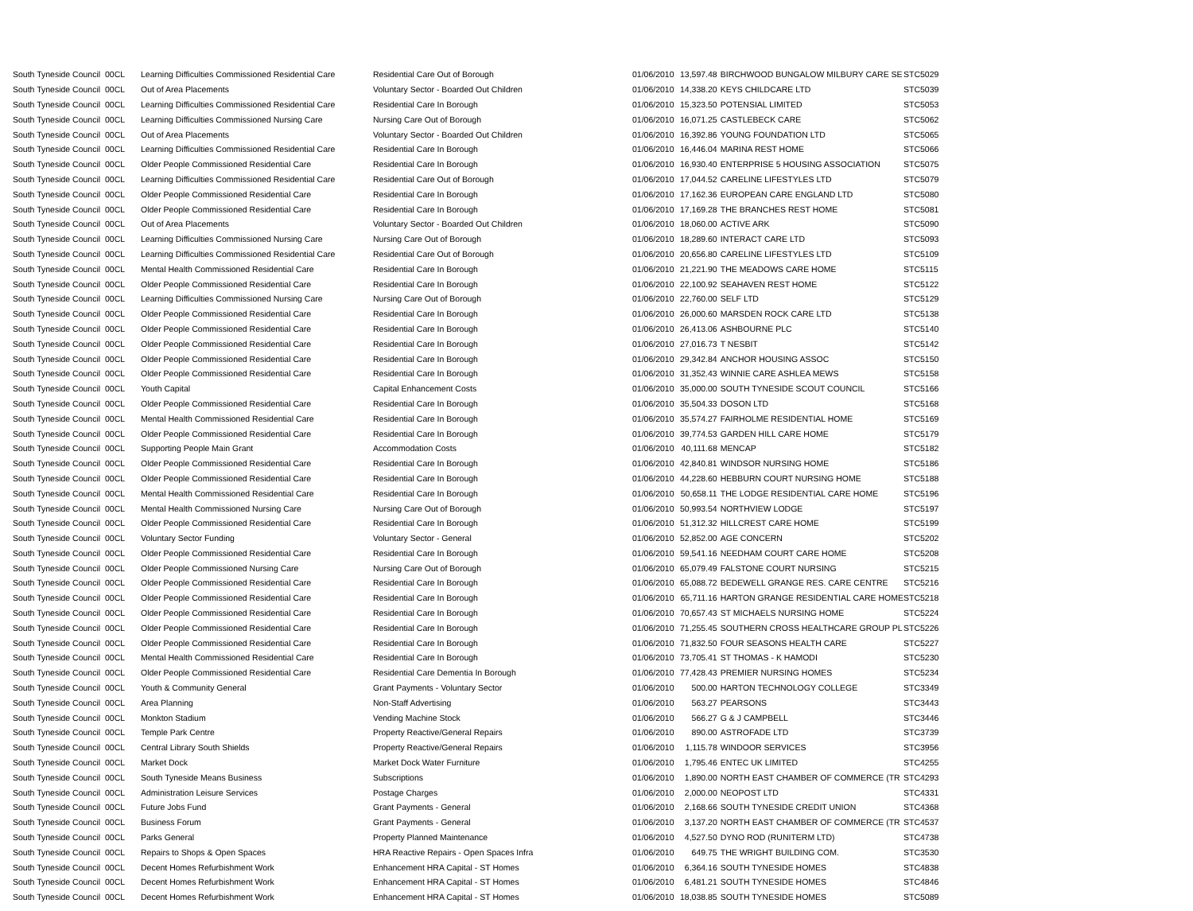| South Tyneside Council | 00CL | Learning Difficulties Commissioned Residential Care | Residential Care Out of Borough | 01/06/2010 | 13,597.48 | BIRCHWOOD BUNGALOW MILBURY CARE SE | STC5029 |
| South Tyneside Council | 00CL | Out of Area Placements | Voluntary Sector - Boarded Out Children | 01/06/2010 | 14,338.20 | KEYS CHILDCARE LTD | STC5039 |
| South Tyneside Council | 00CL | Learning Difficulties Commissioned Residential Care | Residential Care In Borough | 01/06/2010 | 15,323.50 | POTENSIAL LIMITED | STC5053 |
| South Tyneside Council | 00CL | Learning Difficulties Commissioned Nursing Care | Nursing Care Out of Borough | 01/06/2010 | 16,071.25 | CASTLEBECK CARE | STC5062 |
| South Tyneside Council | 00CL | Out of Area Placements | Voluntary Sector - Boarded Out Children | 01/06/2010 | 16,392.86 | YOUNG FOUNDATION LTD | STC5065 |
| South Tyneside Council | 00CL | Learning Difficulties Commissioned Residential Care | Residential Care In Borough | 01/06/2010 | 16,446.04 | MARINA REST HOME | STC5066 |
| South Tyneside Council | 00CL | Older People Commissioned Residential Care | Residential Care In Borough | 01/06/2010 | 16,930.40 | ENTERPRISE 5 HOUSING ASSOCIATION | STC5075 |
| South Tyneside Council | 00CL | Learning Difficulties Commissioned Residential Care | Residential Care Out of Borough | 01/06/2010 | 17,044.52 | CARELINE LIFESTYLES LTD | STC5079 |
| South Tyneside Council | 00CL | Older People Commissioned Residential Care | Residential Care In Borough | 01/06/2010 | 17,162.36 | EUROPEAN CARE ENGLAND LTD | STC5080 |
| South Tyneside Council | 00CL | Older People Commissioned Residential Care | Residential Care In Borough | 01/06/2010 | 17,169.28 | THE BRANCHES REST HOME | STC5081 |
| South Tyneside Council | 00CL | Out of Area Placements | Voluntary Sector - Boarded Out Children | 01/06/2010 | 18,060.00 | ACTIVE ARK | STC5090 |
| South Tyneside Council | 00CL | Learning Difficulties Commissioned Nursing Care | Nursing Care Out of Borough | 01/06/2010 | 18,289.60 | INTERACT CARE LTD | STC5093 |
| South Tyneside Council | 00CL | Learning Difficulties Commissioned Residential Care | Residential Care Out of Borough | 01/06/2010 | 20,656.80 | CARELINE LIFESTYLES LTD | STC5109 |
| South Tyneside Council | 00CL | Mental Health Commissioned Residential Care | Residential Care In Borough | 01/06/2010 | 21,221.90 | THE MEADOWS CARE HOME | STC5115 |
| South Tyneside Council | 00CL | Older People Commissioned Residential Care | Residential Care In Borough | 01/06/2010 | 22,100.92 | SEAHAVEN REST HOME | STC5122 |
| South Tyneside Council | 00CL | Learning Difficulties Commissioned Nursing Care | Nursing Care Out of Borough | 01/06/2010 | 22,760.00 | SELF LTD | STC5129 |
| South Tyneside Council | 00CL | Older People Commissioned Residential Care | Residential Care In Borough | 01/06/2010 | 26,000.60 | MARSDEN ROCK CARE LTD | STC5138 |
| South Tyneside Council | 00CL | Older People Commissioned Residential Care | Residential Care In Borough | 01/06/2010 | 26,413.06 | ASHBOURNE PLC | STC5140 |
| South Tyneside Council | 00CL | Older People Commissioned Residential Care | Residential Care In Borough | 01/06/2010 | 27,016.73 | T NESBIT | STC5142 |
| South Tyneside Council | 00CL | Older People Commissioned Residential Care | Residential Care In Borough | 01/06/2010 | 29,342.84 | ANCHOR HOUSING ASSOC | STC5150 |
| South Tyneside Council | 00CL | Older People Commissioned Residential Care | Residential Care In Borough | 01/06/2010 | 31,352.43 | WINNIE CARE ASHLEA MEWS | STC5158 |
| South Tyneside Council | 00CL | Youth Capital | Capital Enhancement Costs | 01/06/2010 | 35,000.00 | SOUTH TYNESIDE SCOUT COUNCIL | STC5166 |
| South Tyneside Council | 00CL | Older People Commissioned Residential Care | Residential Care In Borough | 01/06/2010 | 35,504.33 | DOSON LTD | STC5168 |
| South Tyneside Council | 00CL | Mental Health Commissioned Residential Care | Residential Care In Borough | 01/06/2010 | 35,574.27 | FAIRHOLME RESIDENTIAL HOME | STC5169 |
| South Tyneside Council | 00CL | Older People Commissioned Residential Care | Residential Care In Borough | 01/06/2010 | 39,774.53 | GARDEN HILL CARE HOME | STC5179 |
| South Tyneside Council | 00CL | Supporting People Main Grant | Accommodation Costs | 01/06/2010 | 40,111.68 | MENCAP | STC5182 |
| South Tyneside Council | 00CL | Older People Commissioned Residential Care | Residential Care In Borough | 01/06/2010 | 42,840.81 | WINDSOR NURSING HOME | STC5186 |
| South Tyneside Council | 00CL | Older People Commissioned Residential Care | Residential Care In Borough | 01/06/2010 | 44,228.60 | HEBBURN COURT NURSING HOME | STC5188 |
| South Tyneside Council | 00CL | Mental Health Commissioned Residential Care | Residential Care In Borough | 01/06/2010 | 50,658.11 | THE LODGE RESIDENTIAL CARE HOME | STC5196 |
| South Tyneside Council | 00CL | Mental Health Commissioned Nursing Care | Nursing Care Out of Borough | 01/06/2010 | 50,993.54 | NORTHVIEW LODGE | STC5197 |
| South Tyneside Council | 00CL | Older People Commissioned Residential Care | Residential Care In Borough | 01/06/2010 | 51,312.32 | HILLCREST CARE HOME | STC5199 |
| South Tyneside Council | 00CL | Voluntary Sector Funding | Voluntary Sector - General | 01/06/2010 | 52,852.00 | AGE CONCERN | STC5202 |
| South Tyneside Council | 00CL | Older People Commissioned Residential Care | Residential Care In Borough | 01/06/2010 | 59,541.16 | NEEDHAM COURT CARE HOME | STC5208 |
| South Tyneside Council | 00CL | Older People Commissioned Nursing Care | Nursing Care Out of Borough | 01/06/2010 | 65,079.49 | FALSTONE COURT NURSING | STC5215 |
| South Tyneside Council | 00CL | Older People Commissioned Residential Care | Residential Care In Borough | 01/06/2010 | 65,088.72 | BEDEWELL GRANGE RES. CARE CENTRE | STC5216 |
| South Tyneside Council | 00CL | Older People Commissioned Residential Care | Residential Care In Borough | 01/06/2010 | 65,711.16 | HARTON GRANGE RESIDENTIAL CARE HOME | STC5218 |
| South Tyneside Council | 00CL | Older People Commissioned Residential Care | Residential Care In Borough | 01/06/2010 | 70,657.43 | ST MICHAELS NURSING HOME | STC5224 |
| South Tyneside Council | 00CL | Older People Commissioned Residential Care | Residential Care In Borough | 01/06/2010 | 71,255.45 | SOUTHERN CROSS HEALTHCARE GROUP PL | STC5226 |
| South Tyneside Council | 00CL | Older People Commissioned Residential Care | Residential Care In Borough | 01/06/2010 | 71,832.50 | FOUR SEASONS HEALTH CARE | STC5227 |
| South Tyneside Council | 00CL | Mental Health Commissioned Residential Care | Residential Care In Borough | 01/06/2010 | 73,705.41 | ST THOMAS - K HAMODI | STC5230 |
| South Tyneside Council | 00CL | Older People Commissioned Residential Care | Residential Care Dementia In Borough | 01/06/2010 | 77,428.43 | PREMIER NURSING HOMES | STC5234 |
| South Tyneside Council | 00CL | Youth & Community General | Grant Payments - Voluntary Sector | 01/06/2010 | 500.00 | HARTON TECHNOLOGY COLLEGE | STC3349 |
| South Tyneside Council | 00CL | Area Planning | Non-Staff Advertising | 01/06/2010 | 563.27 | PEARSONS | STC3443 |
| South Tyneside Council | 00CL | Monkton Stadium | Vending Machine Stock | 01/06/2010 | 566.27 | G & J CAMPBELL | STC3446 |
| South Tyneside Council | 00CL | Temple Park Centre | Property Reactive/General Repairs | 01/06/2010 | 890.00 | ASTROFADE LTD | STC3739 |
| South Tyneside Council | 00CL | Central Library South Shields | Property Reactive/General Repairs | 01/06/2010 | 1,115.78 | WINDOOR SERVICES | STC3956 |
| South Tyneside Council | 00CL | Market Dock | Market Dock Water Furniture | 01/06/2010 | 1,795.46 | ENTEC UK LIMITED | STC4255 |
| South Tyneside Council | 00CL | South Tyneside Means Business | Subscriptions | 01/06/2010 | 1,890.00 | NORTH EAST CHAMBER OF COMMERCE (TR | STC4293 |
| South Tyneside Council | 00CL | Administration Leisure Services | Postage Charges | 01/06/2010 | 2,000.00 | NEOPOST LTD | STC4331 |
| South Tyneside Council | 00CL | Future Jobs Fund | Grant Payments - General | 01/06/2010 | 2,168.66 | SOUTH TYNESIDE CREDIT UNION | STC4368 |
| South Tyneside Council | 00CL | Business Forum | Grant Payments - General | 01/06/2010 | 3,137.20 | NORTH EAST CHAMBER OF COMMERCE (TR | STC4537 |
| South Tyneside Council | 00CL | Parks General | Property Planned Maintenance | 01/06/2010 | 4,527.50 | DYNO ROD (RUNITERM LTD) | STC4738 |
| South Tyneside Council | 00CL | Repairs to Shops & Open Spaces | HRA Reactive Repairs - Open Spaces Infra | 01/06/2010 | 649.75 | THE WRIGHT BUILDING COM. | STC3530 |
| South Tyneside Council | 00CL | Decent Homes Refurbishment Work | Enhancement HRA Capital - ST Homes | 01/06/2010 | 6,364.16 | SOUTH TYNESIDE HOMES | STC4838 |
| South Tyneside Council | 00CL | Decent Homes Refurbishment Work | Enhancement HRA Capital - ST Homes | 01/06/2010 | 6,481.21 | SOUTH TYNESIDE HOMES | STC4846 |
| South Tyneside Council | 00CL | Decent Homes Refurbishment Work | Enhancement HRA Capital - ST Homes | 01/06/2010 | 18,038.85 | SOUTH TYNESIDE HOMES | STC5089 |